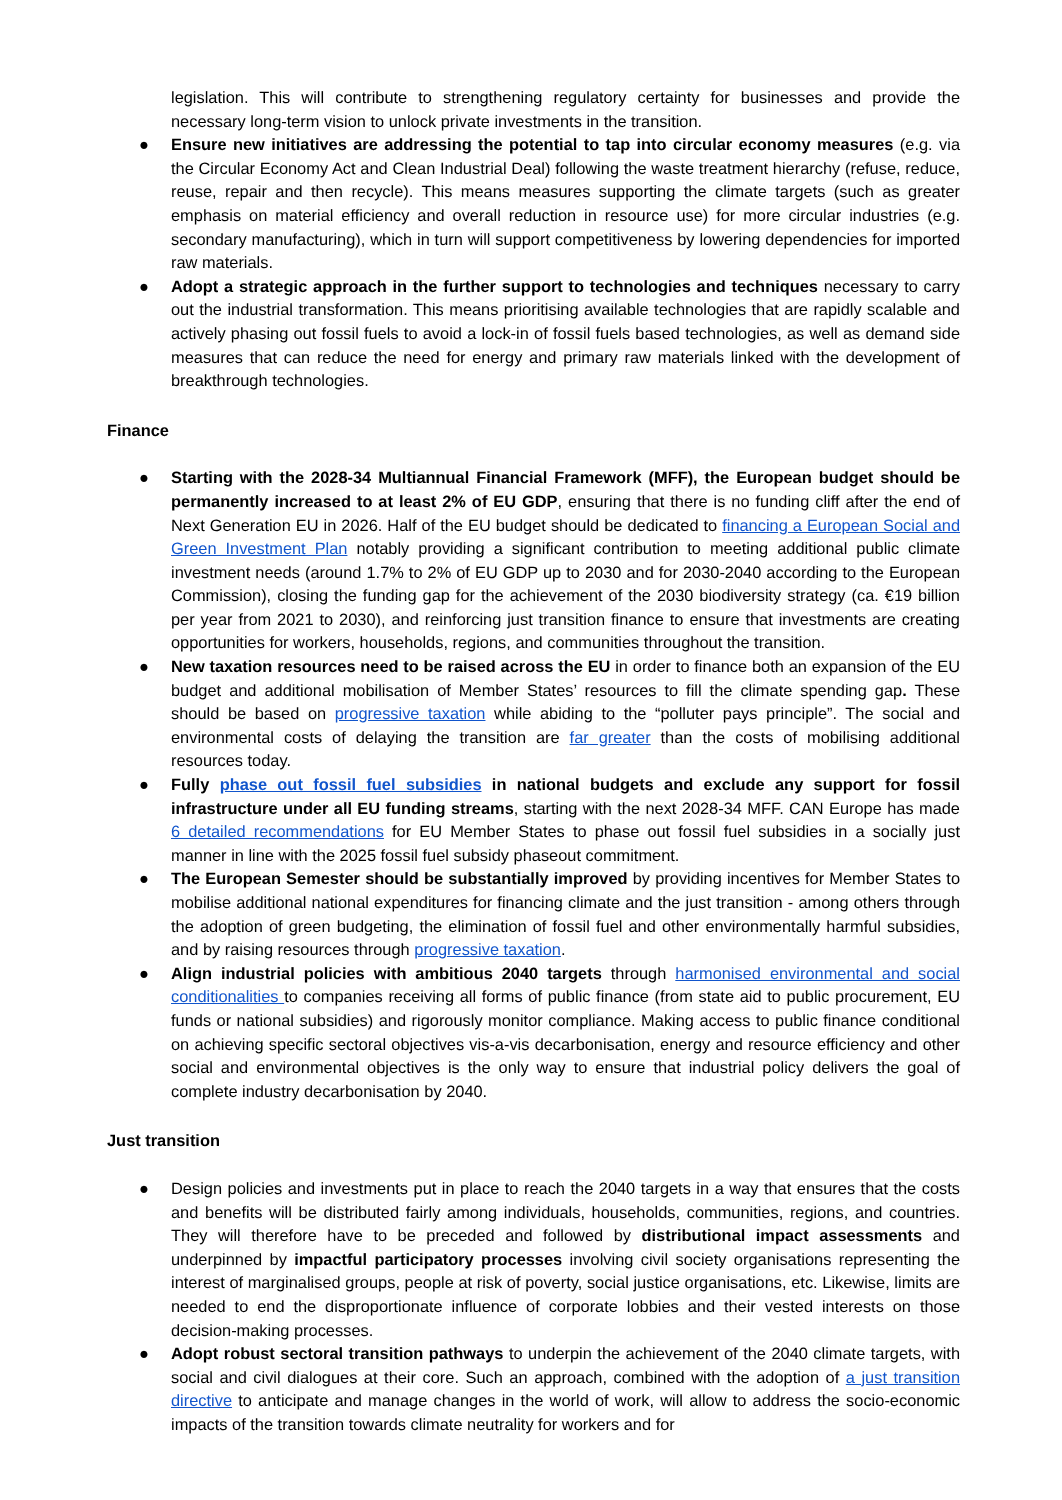legislation. This will contribute to strengthening regulatory certainty for businesses and provide the necessary long-term vision to unlock private investments in the transition.
● Ensure new initiatives are addressing the potential to tap into circular economy measures (e.g. via the Circular Economy Act and Clean Industrial Deal) following the waste treatment hierarchy (refuse, reduce, reuse, repair and then recycle). This means measures supporting the climate targets (such as greater emphasis on material efficiency and overall reduction in resource use) for more circular industries (e.g. secondary manufacturing), which in turn will support competitiveness by lowering dependencies for imported raw materials.
● Adopt a strategic approach in the further support to technologies and techniques necessary to carry out the industrial transformation. This means prioritising available technologies that are rapidly scalable and actively phasing out fossil fuels to avoid a lock-in of fossil fuels based technologies, as well as demand side measures that can reduce the need for energy and primary raw materials linked with the development of breakthrough technologies.
Finance
● Starting with the 2028-34 Multiannual Financial Framework (MFF), the European budget should be permanently increased to at least 2% of EU GDP, ensuring that there is no funding cliff after the end of Next Generation EU in 2026. Half of the EU budget should be dedicated to financing a European Social and Green Investment Plan notably providing a significant contribution to meeting additional public climate investment needs (around 1.7% to 2% of EU GDP up to 2030 and for 2030-2040 according to the European Commission), closing the funding gap for the achievement of the 2030 biodiversity strategy (ca. €19 billion per year from 2021 to 2030), and reinforcing just transition finance to ensure that investments are creating opportunities for workers, households, regions, and communities throughout the transition.
● New taxation resources need to be raised across the EU in order to finance both an expansion of the EU budget and additional mobilisation of Member States’ resources to fill the climate spending gap. These should be based on progressive taxation while abiding to the “polluter pays principle”. The social and environmental costs of delaying the transition are far greater than the costs of mobilising additional resources today.
● Fully phase out fossil fuel subsidies in national budgets and exclude any support for fossil infrastructure under all EU funding streams, starting with the next 2028-34 MFF. CAN Europe has made 6 detailed recommendations for EU Member States to phase out fossil fuel subsidies in a socially just manner in line with the 2025 fossil fuel subsidy phaseout commitment.
● The European Semester should be substantially improved by providing incentives for Member States to mobilise additional national expenditures for financing climate and the just transition - among others through the adoption of green budgeting, the elimination of fossil fuel and other environmentally harmful subsidies, and by raising resources through progressive taxation.
● Align industrial policies with ambitious 2040 targets through harmonised environmental and social conditionalities to companies receiving all forms of public finance (from state aid to public procurement, EU funds or national subsidies) and rigorously monitor compliance. Making access to public finance conditional on achieving specific sectoral objectives vis-a-vis decarbonisation, energy and resource efficiency and other social and environmental objectives is the only way to ensure that industrial policy delivers the goal of complete industry decarbonisation by 2040.
Just transition
● Design policies and investments put in place to reach the 2040 targets in a way that ensures that the costs and benefits will be distributed fairly among individuals, households, communities, regions, and countries. They will therefore have to be preceded and followed by distributional impact assessments and underpinned by impactful participatory processes involving civil society organisations representing the interest of marginalised groups, people at risk of poverty, social justice organisations, etc. Likewise, limits are needed to end the disproportionate influence of corporate lobbies and their vested interests on those decision-making processes.
● Adopt robust sectoral transition pathways to underpin the achievement of the 2040 climate targets, with social and civil dialogues at their core. Such an approach, combined with the adoption of a just transition directive to anticipate and manage changes in the world of work, will allow to address the socio-economic impacts of the transition towards climate neutrality for workers and for